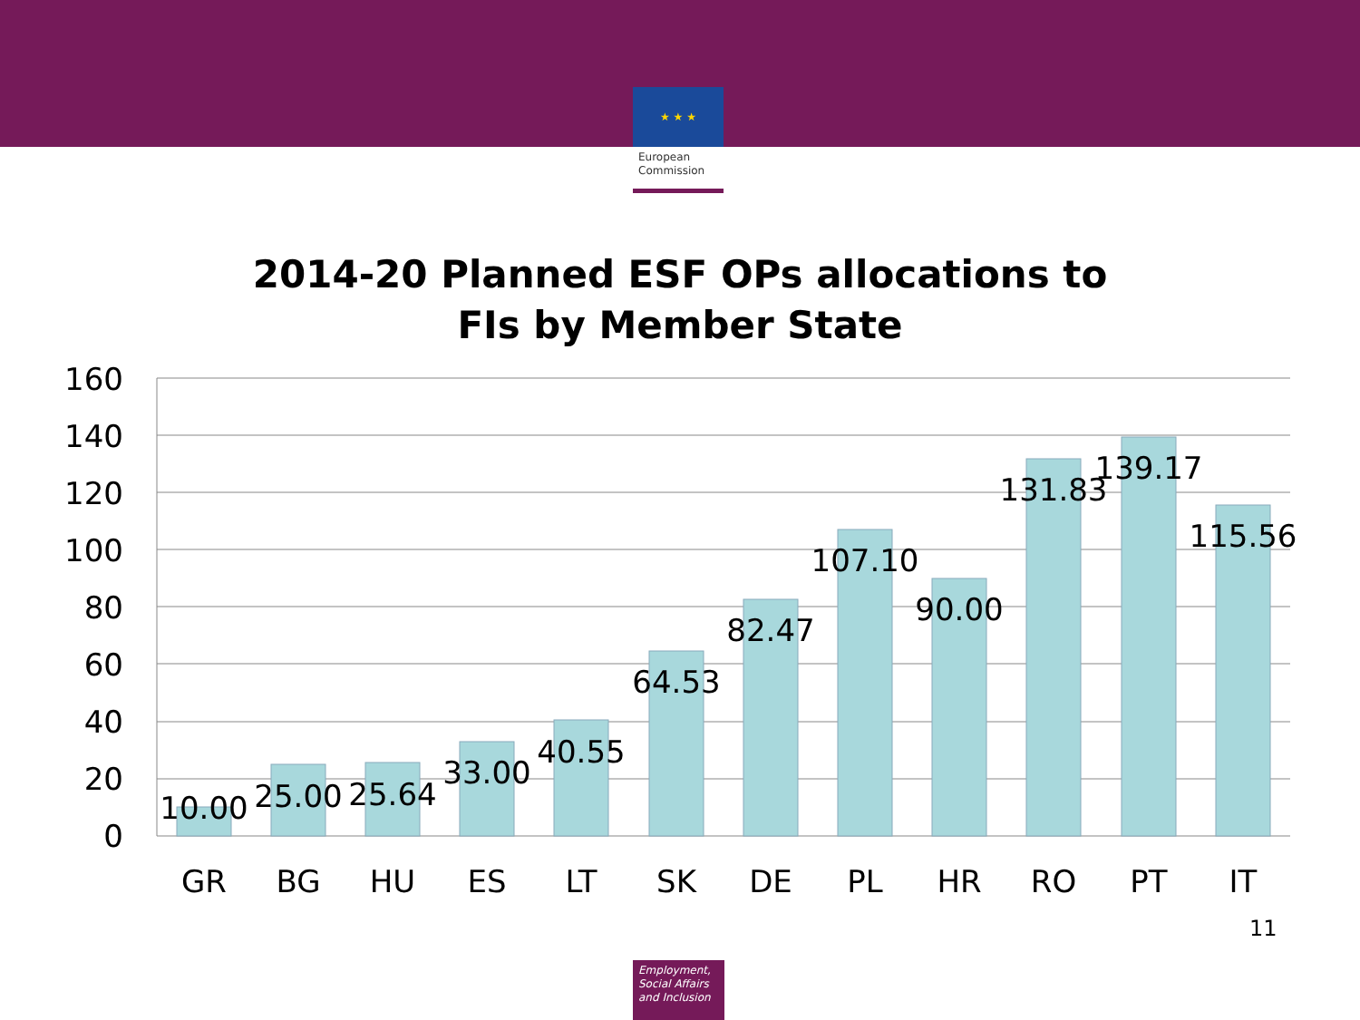★ ★ ★
European
Commission
2014-20 Planned ESF OPs allocations to
FIs by Member State
160
140
120
100
80
60
40
20
0
10.00
25.00
25.64
33.00
40.55
64.53
82.47
107.10
90.00
131.83
139.17
115.56
GR
BG
HU
ES
LT
SK
DE
PL
HR
RO
PT
IT
11
Employment,
Social Affairs
and Inclusion